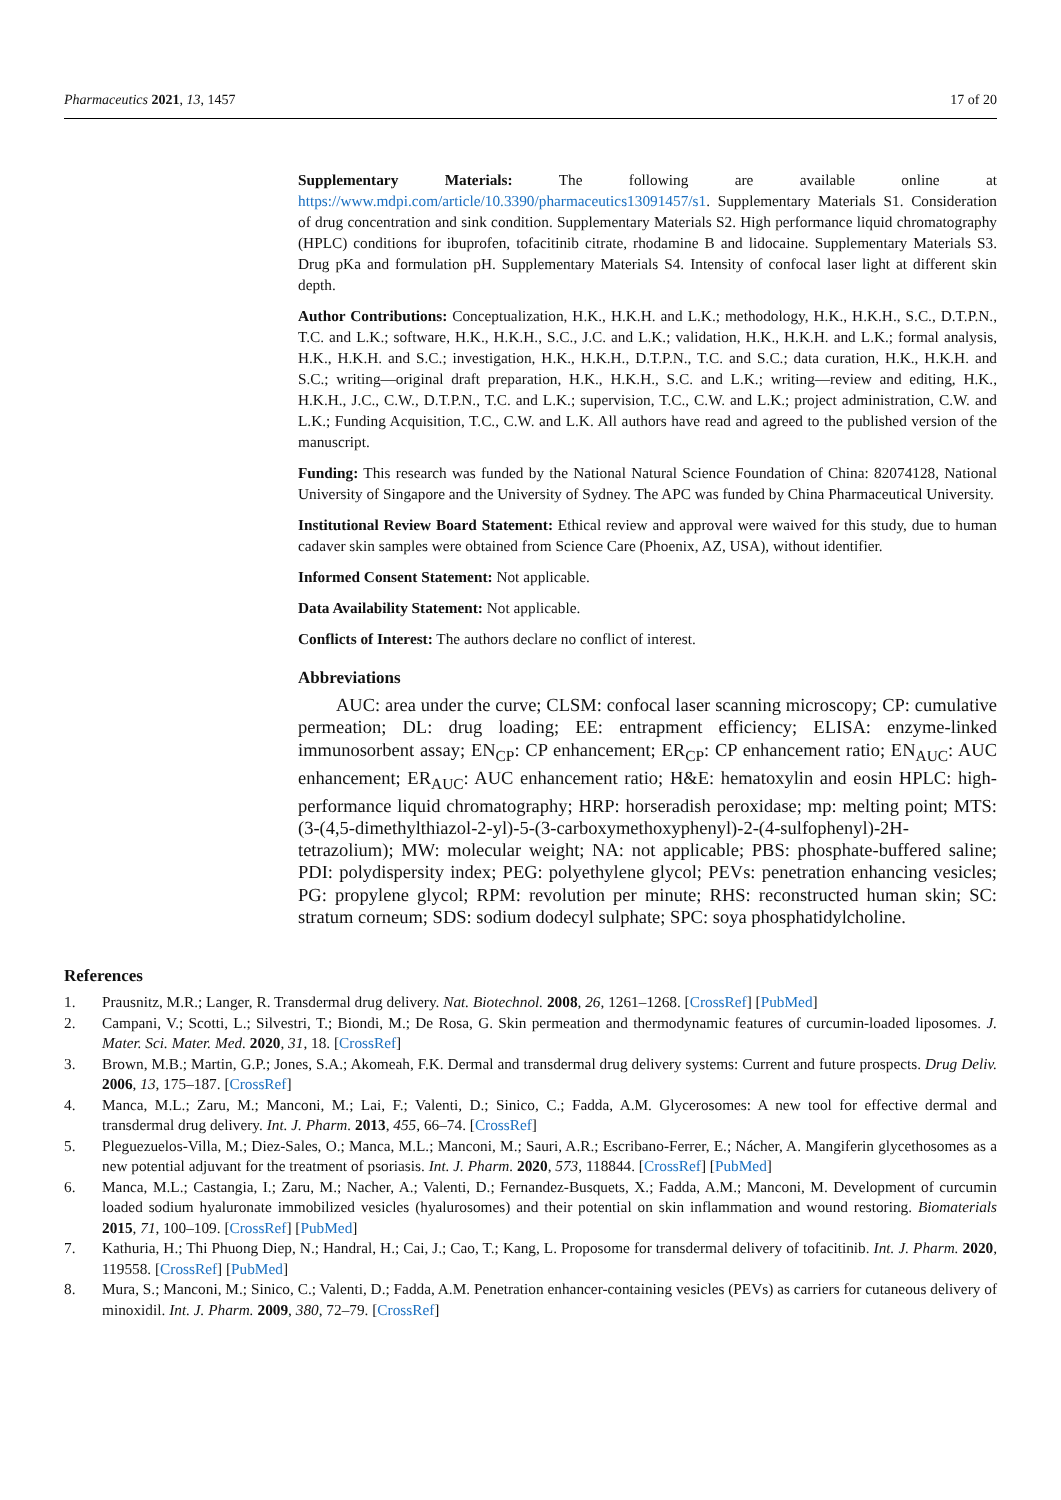Pharmaceutics 2021, 13, 1457 17 of 20
Supplementary Materials: The following are available online at https://www.mdpi.com/article/10.3390/pharmaceutics13091457/s1. Supplementary Materials S1. Consideration of drug concentration and sink condition. Supplementary Materials S2. High performance liquid chromatography (HPLC) conditions for ibuprofen, tofacitinib citrate, rhodamine B and lidocaine. Supplementary Materials S3. Drug pKa and formulation pH. Supplementary Materials S4. Intensity of confocal laser light at different skin depth.
Author Contributions: Conceptualization, H.K., H.K.H. and L.K.; methodology, H.K., H.K.H., S.C., D.T.P.N., T.C. and L.K.; software, H.K., H.K.H., S.C., J.C. and L.K.; validation, H.K., H.K.H. and L.K.; formal analysis, H.K., H.K.H. and S.C.; investigation, H.K., H.K.H., D.T.P.N., T.C. and S.C.; data curation, H.K., H.K.H. and S.C.; writing—original draft preparation, H.K., H.K.H., S.C. and L.K.; writing—review and editing, H.K., H.K.H., J.C., C.W., D.T.P.N., T.C. and L.K.; supervision, T.C., C.W. and L.K.; project administration, C.W. and L.K.; Funding Acquisition, T.C., C.W. and L.K. All authors have read and agreed to the published version of the manuscript.
Funding: This research was funded by the National Natural Science Foundation of China: 82074128, National University of Singapore and the University of Sydney. The APC was funded by China Pharmaceutical University.
Institutional Review Board Statement: Ethical review and approval were waived for this study, due to human cadaver skin samples were obtained from Science Care (Phoenix, AZ, USA), without identifier.
Informed Consent Statement: Not applicable.
Data Availability Statement: Not applicable.
Conflicts of Interest: The authors declare no conflict of interest.
Abbreviations
AUC: area under the curve; CLSM: confocal laser scanning microscopy; CP: cumulative permeation; DL: drug loading; EE: entrapment efficiency; ELISA: enzyme-linked immunosorbent assay; EN<sub>CP</sub>: CP enhancement; ER<sub>CP</sub>: CP enhancement ratio; EN<sub>AUC</sub>: AUC enhancement; ER<sub>AUC</sub>: AUC enhancement ratio; H&E: hematoxylin and eosin HPLC: high-performance liquid chromatography; HRP: horseradish peroxidase; mp: melting point; MTS: (3-(4,5-dimethylthiazol-2-yl)-5-(3-carboxymethoxyphenyl)-2-(4-sulfophenyl)-2H-tetrazolium); MW: molecular weight; NA: not applicable; PBS: phosphate-buffered saline; PDI: polydispersity index; PEG: polyethylene glycol; PEVs: penetration enhancing vesicles; PG: propylene glycol; RPM: revolution per minute; RHS: reconstructed human skin; SC: stratum corneum; SDS: sodium dodecyl sulphate; SPC: soya phosphatidylcholine.
References
1. Prausnitz, M.R.; Langer, R. Transdermal drug delivery. Nat. Biotechnol. 2008, 26, 1261–1268. [CrossRef] [PubMed]
2. Campani, V.; Scotti, L.; Silvestri, T.; Biondi, M.; De Rosa, G. Skin permeation and thermodynamic features of curcumin-loaded liposomes. J. Mater. Sci. Mater. Med. 2020, 31, 18. [CrossRef]
3. Brown, M.B.; Martin, G.P.; Jones, S.A.; Akomeah, F.K. Dermal and transdermal drug delivery systems: Current and future prospects. Drug Deliv. 2006, 13, 175–187. [CrossRef]
4. Manca, M.L.; Zaru, M.; Manconi, M.; Lai, F.; Valenti, D.; Sinico, C.; Fadda, A.M. Glycerosomes: A new tool for effective dermal and transdermal drug delivery. Int. J. Pharm. 2013, 455, 66–74. [CrossRef]
5. Pleguezuelos-Villa, M.; Diez-Sales, O.; Manca, M.L.; Manconi, M.; Sauri, A.R.; Escribano-Ferrer, E.; Nácher, A. Mangiferin glycethosomes as a new potential adjuvant for the treatment of psoriasis. Int. J. Pharm. 2020, 573, 118844. [CrossRef] [PubMed]
6. Manca, M.L.; Castangia, I.; Zaru, M.; Nacher, A.; Valenti, D.; Fernandez-Busquets, X.; Fadda, A.M.; Manconi, M. Development of curcumin loaded sodium hyaluronate immobilized vesicles (hyalurosomes) and their potential on skin inflammation and wound restoring. Biomaterials 2015, 71, 100–109. [CrossRef] [PubMed]
7. Kathuria, H.; Thi Phuong Diep, N.; Handral, H.; Cai, J.; Cao, T.; Kang, L. Proposome for transdermal delivery of tofacitinib. Int. J. Pharm. 2020, 119558. [CrossRef] [PubMed]
8. Mura, S.; Manconi, M.; Sinico, C.; Valenti, D.; Fadda, A.M. Penetration enhancer-containing vesicles (PEVs) as carriers for cutaneous delivery of minoxidil. Int. J. Pharm. 2009, 380, 72–79. [CrossRef]